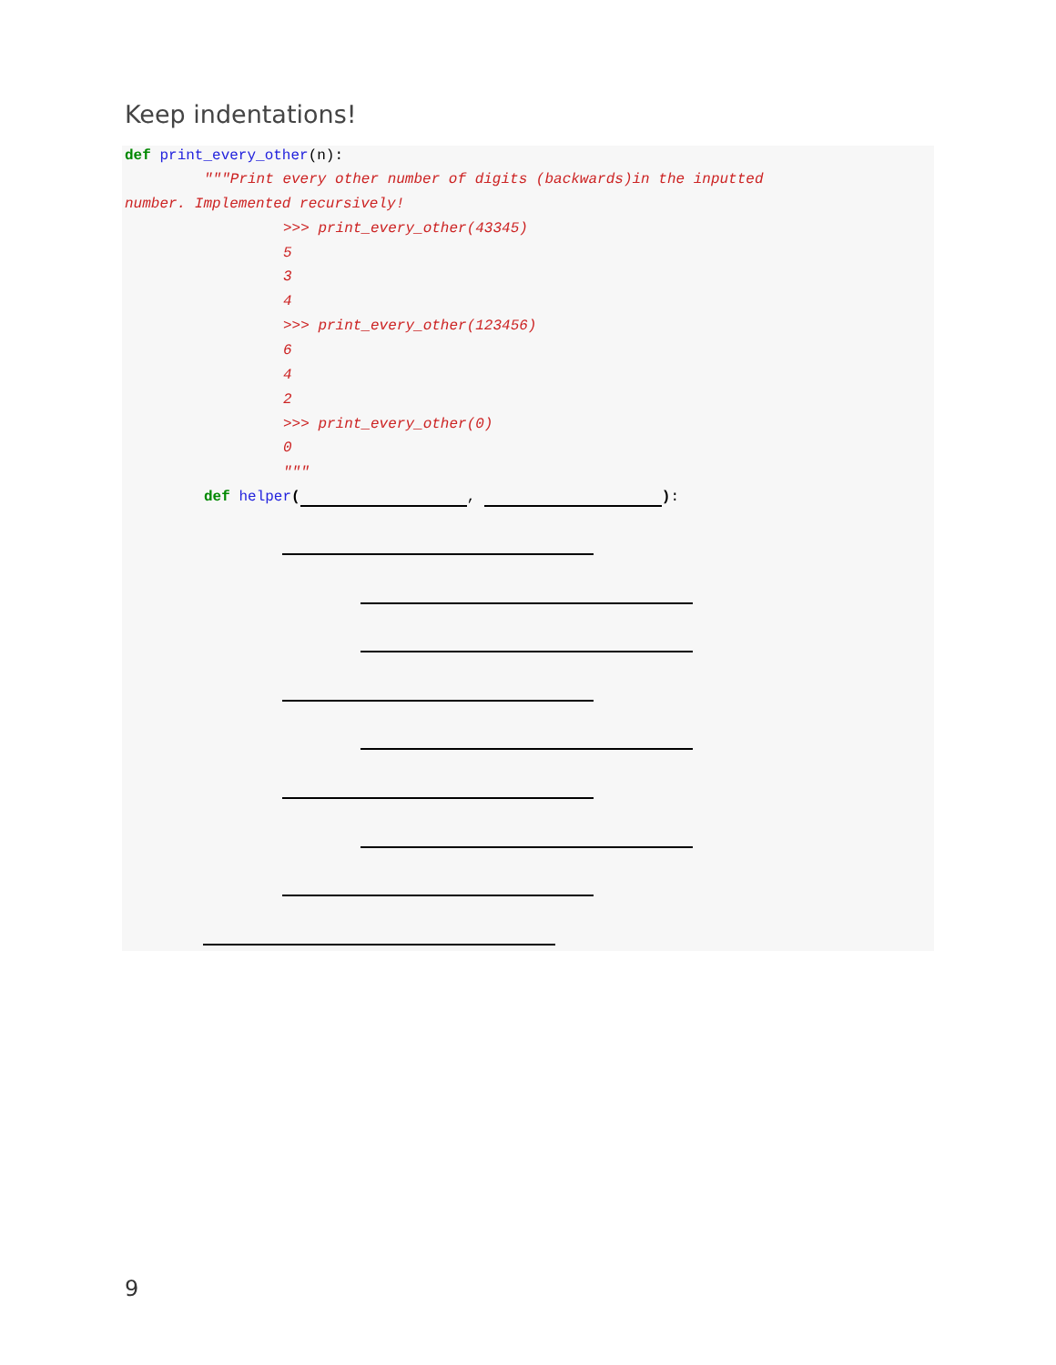Keep indentations!
def print_every_other(n):
"""Print every other number of digits (backwards)in the inputted
number. Implemented recursively!
>>> print_every_other(43345)
5
3
4
>>> print_every_other(123456)
6
4
2
>>> print_every_other(0)
0
"""
def helper( , ):
9